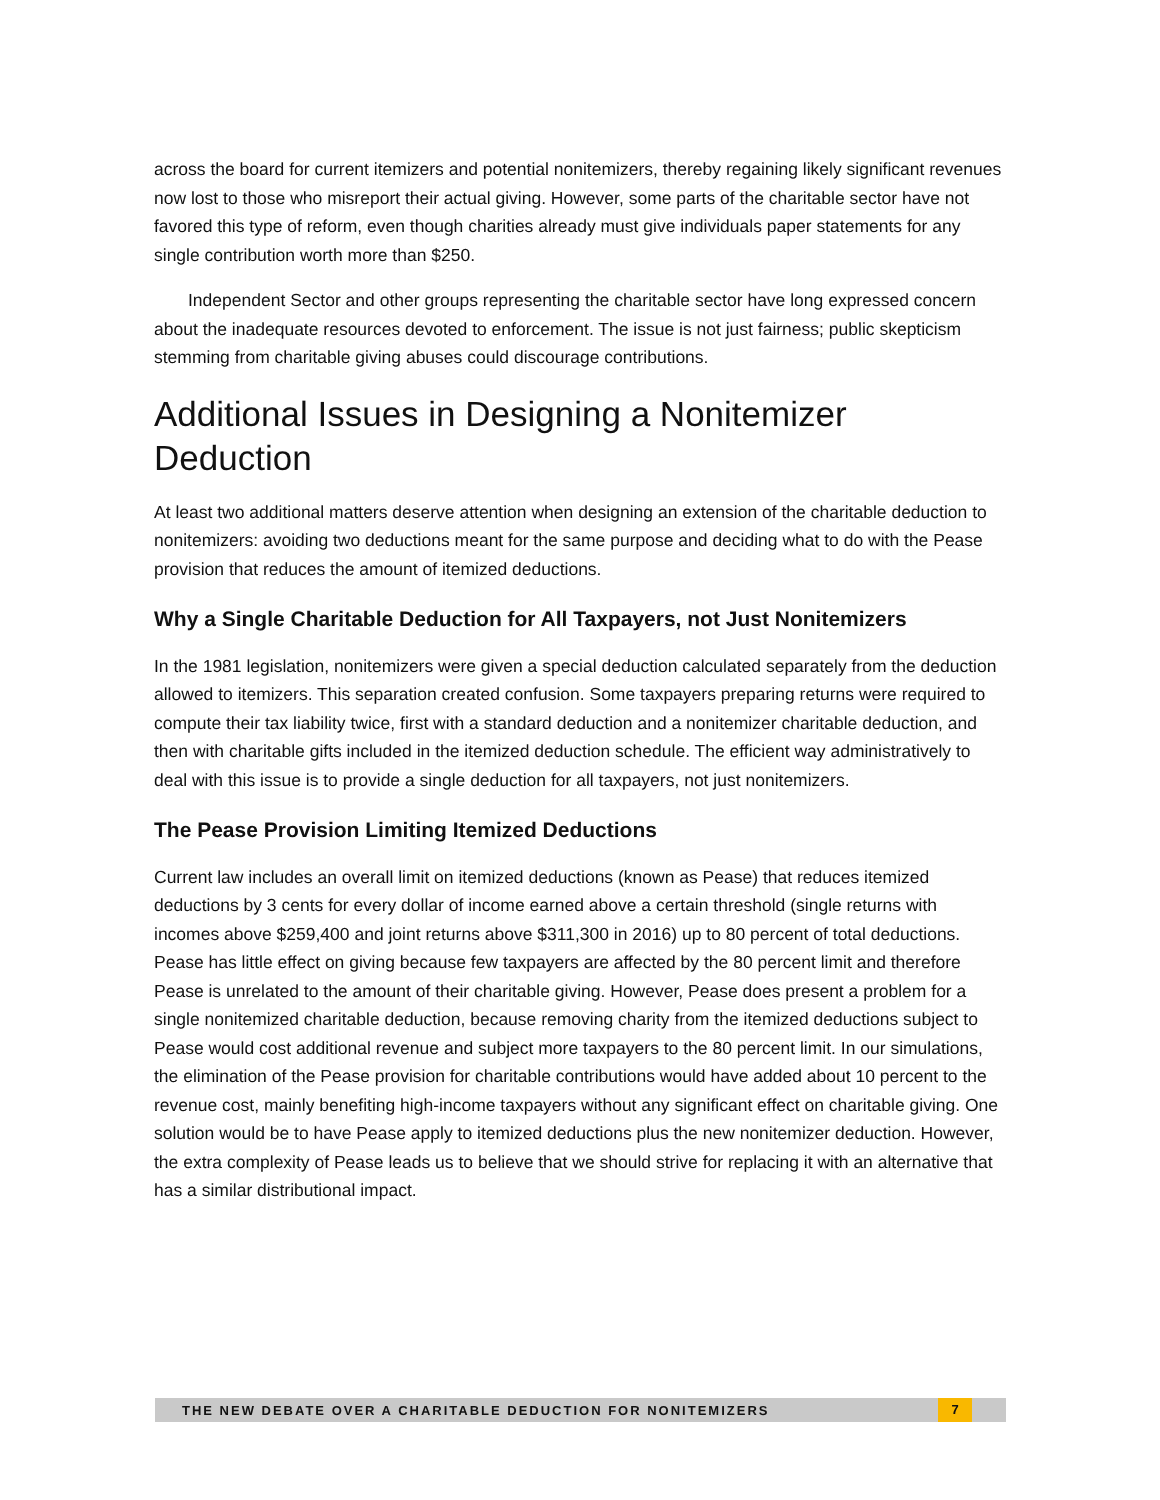across the board for current itemizers and potential nonitemizers, thereby regaining likely significant revenues now lost to those who misreport their actual giving. However, some parts of the charitable sector have not favored this type of reform, even though charities already must give individuals paper statements for any single contribution worth more than $250.
Independent Sector and other groups representing the charitable sector have long expressed concern about the inadequate resources devoted to enforcement. The issue is not just fairness; public skepticism stemming from charitable giving abuses could discourage contributions.
Additional Issues in Designing a Nonitemizer Deduction
At least two additional matters deserve attention when designing an extension of the charitable deduction to nonitemizers: avoiding two deductions meant for the same purpose and deciding what to do with the Pease provision that reduces the amount of itemized deductions.
Why a Single Charitable Deduction for All Taxpayers, not Just Nonitemizers
In the 1981 legislation, nonitemizers were given a special deduction calculated separately from the deduction allowed to itemizers. This separation created confusion. Some taxpayers preparing returns were required to compute their tax liability twice, first with a standard deduction and a nonitemizer charitable deduction, and then with charitable gifts included in the itemized deduction schedule. The efficient way administratively to deal with this issue is to provide a single deduction for all taxpayers, not just nonitemizers.
The Pease Provision Limiting Itemized Deductions
Current law includes an overall limit on itemized deductions (known as Pease) that reduces itemized deductions by 3 cents for every dollar of income earned above a certain threshold (single returns with incomes above $259,400 and joint returns above $311,300 in 2016) up to 80 percent of total deductions. Pease has little effect on giving because few taxpayers are affected by the 80 percent limit and therefore Pease is unrelated to the amount of their charitable giving. However, Pease does present a problem for a single nonitemized charitable deduction, because removing charity from the itemized deductions subject to Pease would cost additional revenue and subject more taxpayers to the 80 percent limit. In our simulations, the elimination of the Pease provision for charitable contributions would have added about 10 percent to the revenue cost, mainly benefiting high-income taxpayers without any significant effect on charitable giving. One solution would be to have Pease apply to itemized deductions plus the new nonitemizer deduction. However, the extra complexity of Pease leads us to believe that we should strive for replacing it with an alternative that has a similar distributional impact.
THE NEW DEBATE OVER A CHARITABLE DEDUCTION FOR NONITEMIZERS 7